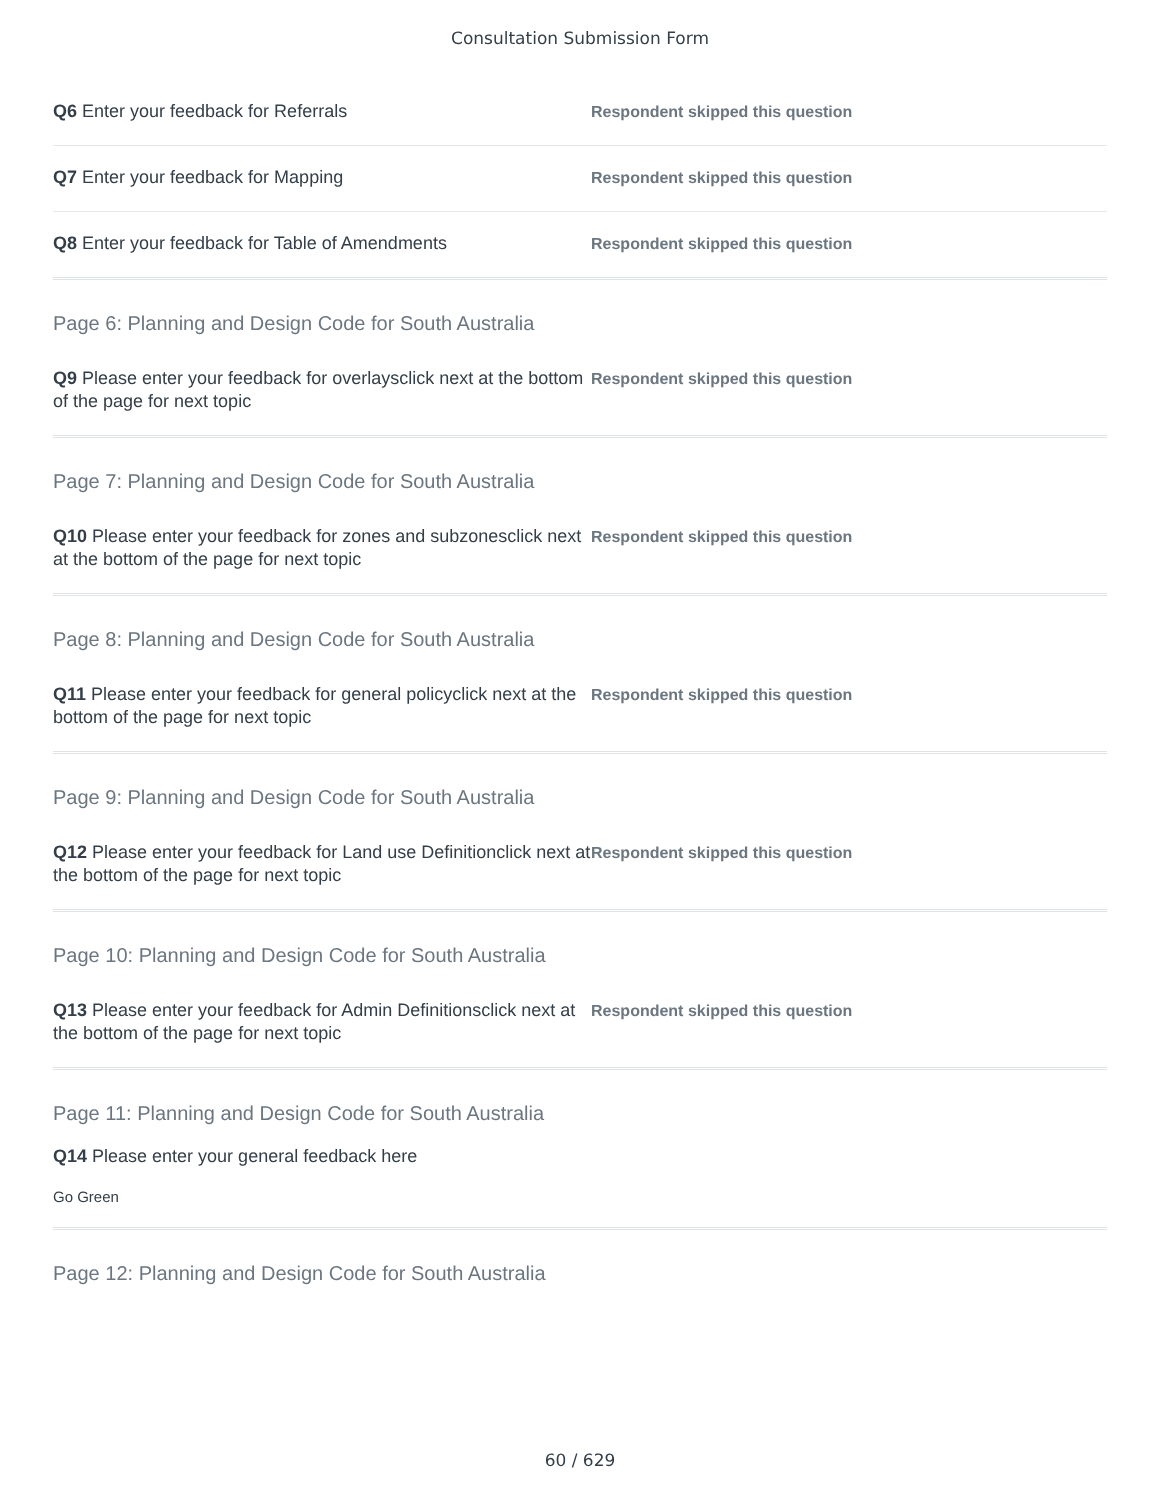Consultation Submission Form
Q6 Enter your feedback for Referrals
Respondent skipped this question
Q7 Enter your feedback for Mapping
Respondent skipped this question
Q8 Enter your feedback for Table of Amendments
Respondent skipped this question
Page 6: Planning and Design Code for South Australia
Q9 Please enter your feedback for overlaysclick next at the bottom of the page for next topic
Respondent skipped this question
Page 7: Planning and Design Code for South Australia
Q10 Please enter your feedback for zones and subzonesclick next at the bottom of the page for next topic
Respondent skipped this question
Page 8: Planning and Design Code for South Australia
Q11 Please enter your feedback for general policyclick next at the bottom of the page for next topic
Respondent skipped this question
Page 9: Planning and Design Code for South Australia
Q12 Please enter your feedback for Land use Definitionclick next at the bottom of the page for next topic
Respondent skipped this question
Page 10: Planning and Design Code for South Australia
Q13 Please enter your feedback for Admin Definitionsclick next at the bottom of the page for next topic
Respondent skipped this question
Page 11: Planning and Design Code for South Australia
Q14 Please enter your general feedback here
Go Green
Page 12: Planning and Design Code for South Australia
60 / 629